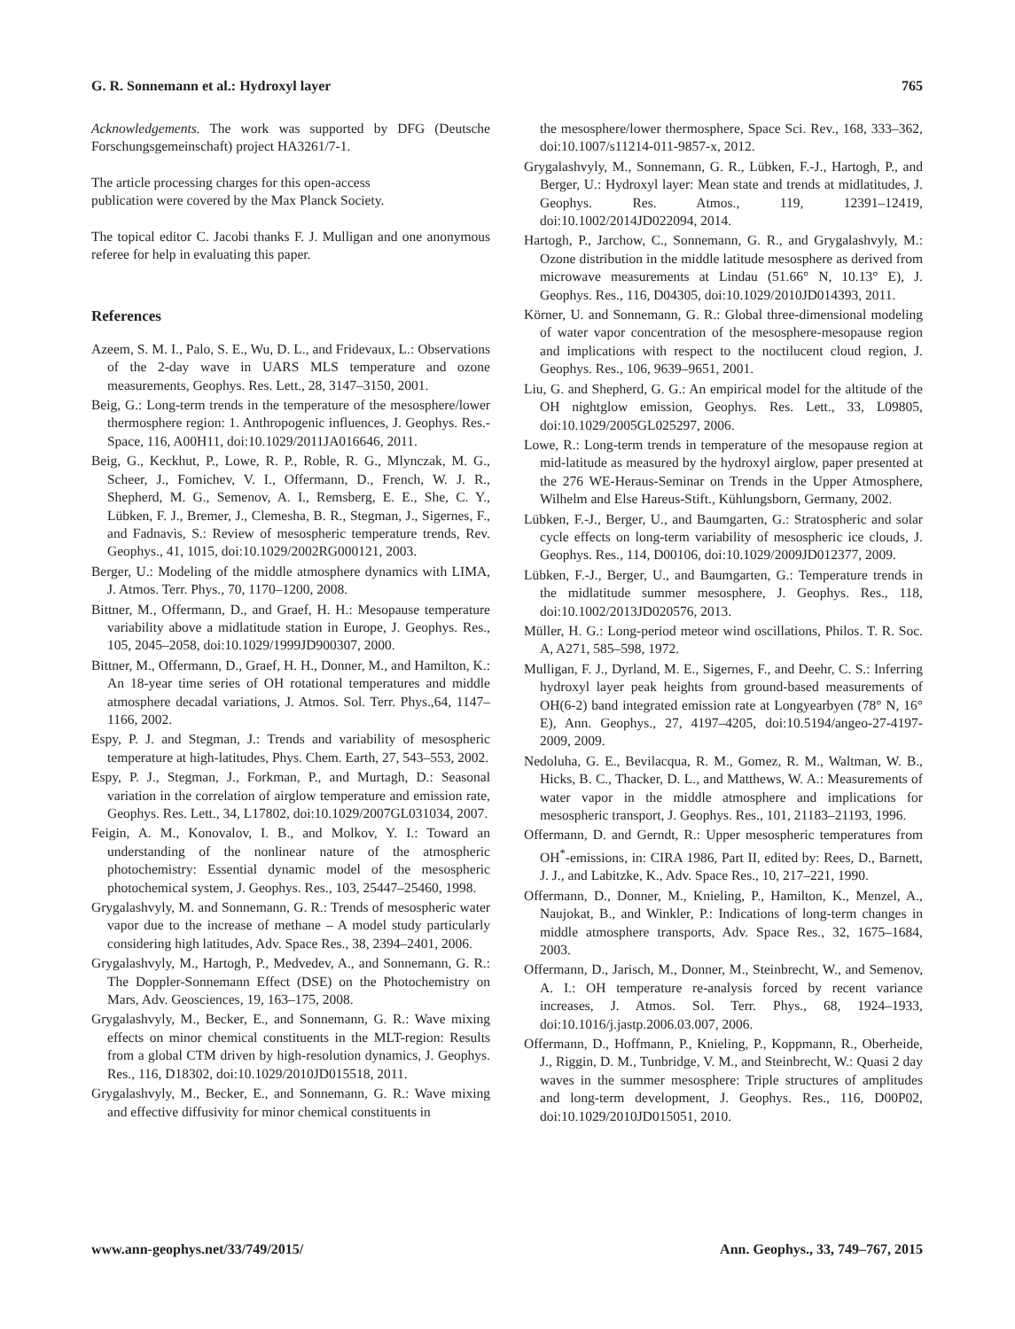G. R. Sonnemann et al.: Hydroxyl layer 765
Acknowledgements. The work was supported by DFG (Deutsche Forschungsgemeinschaft) project HA3261/7-1.
The article processing charges for this open-access
publication were covered by the Max Planck Society.
The topical editor C. Jacobi thanks F. J. Mulligan and one anonymous referee for help in evaluating this paper.
References
Azeem, S. M. I., Palo, S. E., Wu, D. L., and Fridevaux, L.: Observations of the 2-day wave in UARS MLS temperature and ozone measurements, Geophys. Res. Lett., 28, 3147–3150, 2001.
Beig, G.: Long-term trends in the temperature of the mesosphere/lower thermosphere region: 1. Anthropogenic influences, J. Geophys. Res.-Space, 116, A00H11, doi:10.1029/2011JA016646, 2011.
Beig, G., Keckhut, P., Lowe, R. P., Roble, R. G., Mlynczak, M. G., Scheer, J., Fomichev, V. I., Offermann, D., French, W. J. R., Shepherd, M. G., Semenov, A. I., Remsberg, E. E., She, C. Y., Lübken, F. J., Bremer, J., Clemesha, B. R., Stegman, J., Sigernes, F., and Fadnavis, S.: Review of mesospheric temperature trends, Rev. Geophys., 41, 1015, doi:10.1029/2002RG000121, 2003.
Berger, U.: Modeling of the middle atmosphere dynamics with LIMA, J. Atmos. Terr. Phys., 70, 1170–1200, 2008.
Bittner, M., Offermann, D., and Graef, H. H.: Mesopause temperature variability above a midlatitude station in Europe, J. Geophys. Res., 105, 2045–2058, doi:10.1029/1999JD900307, 2000.
Bittner, M., Offermann, D., Graef, H. H., Donner, M., and Hamilton, K.: An 18-year time series of OH rotational temperatures and middle atmosphere decadal variations, J. Atmos. Sol. Terr. Phys.,64, 1147–1166, 2002.
Espy, P. J. and Stegman, J.: Trends and variability of mesospheric temperature at high-latitudes, Phys. Chem. Earth, 27, 543–553, 2002.
Espy, P. J., Stegman, J., Forkman, P., and Murtagh, D.: Seasonal variation in the correlation of airglow temperature and emission rate, Geophys. Res. Lett., 34, L17802, doi:10.1029/2007GL031034, 2007.
Feigin, A. M., Konovalov, I. B., and Molkov, Y. I.: Toward an understanding of the nonlinear nature of the atmospheric photochemistry: Essential dynamic model of the mesospheric photochemical system, J. Geophys. Res., 103, 25447–25460, 1998.
Grygalashvyly, M. and Sonnemann, G. R.: Trends of mesospheric water vapor due to the increase of methane – A model study particularly considering high latitudes, Adv. Space Res., 38, 2394–2401, 2006.
Grygalashvyly, M., Hartogh, P., Medvedev, A., and Sonnemann, G. R.: The Doppler-Sonnemann Effect (DSE) on the Photochemistry on Mars, Adv. Geosciences, 19, 163–175, 2008.
Grygalashvyly, M., Becker, E., and Sonnemann, G. R.: Wave mixing effects on minor chemical constituents in the MLT-region: Results from a global CTM driven by high-resolution dynamics, J. Geophys. Res., 116, D18302, doi:10.1029/2010JD015518, 2011.
Grygalashvyly, M., Becker, E., and Sonnemann, G. R.: Wave mixing and effective diffusivity for minor chemical constituents in
the mesosphere/lower thermosphere, Space Sci. Rev., 168, 333–362, doi:10.1007/s11214-011-9857-x, 2012.
Grygalashvyly, M., Sonnemann, G. R., Lübken, F.-J., Hartogh, P., and Berger, U.: Hydroxyl layer: Mean state and trends at midlatitudes, J. Geophys. Res. Atmos., 119, 12391–12419, doi:10.1002/2014JD022094, 2014.
Hartogh, P., Jarchow, C., Sonnemann, G. R., and Grygalashvyly, M.: Ozone distribution in the middle latitude mesosphere as derived from microwave measurements at Lindau (51.66° N, 10.13° E), J. Geophys. Res., 116, D04305, doi:10.1029/2010JD014393, 2011.
Körner, U. and Sonnemann, G. R.: Global three-dimensional modeling of water vapor concentration of the mesosphere-mesopause region and implications with respect to the noctilucent cloud region, J. Geophys. Res., 106, 9639–9651, 2001.
Liu, G. and Shepherd, G. G.: An empirical model for the altitude of the OH nightglow emission, Geophys. Res. Lett., 33, L09805, doi:10.1029/2005GL025297, 2006.
Lowe, R.: Long-term trends in temperature of the mesopause region at mid-latitude as measured by the hydroxyl airglow, paper presented at the 276 WE-Heraus-Seminar on Trends in the Upper Atmosphere, Wilhelm and Else Hareus-Stift., Kühlungsborn, Germany, 2002.
Lübken, F.-J., Berger, U., and Baumgarten, G.: Stratospheric and solar cycle effects on long-term variability of mesospheric ice clouds, J. Geophys. Res., 114, D00106, doi:10.1029/2009JD012377, 2009.
Lübken, F.-J., Berger, U., and Baumgarten, G.: Temperature trends in the midlatitude summer mesosphere, J. Geophys. Res., 118, doi:10.1002/2013JD020576, 2013.
Müller, H. G.: Long-period meteor wind oscillations, Philos. T. R. Soc. A, A271, 585–598, 1972.
Mulligan, F. J., Dyrland, M. E., Sigernes, F., and Deehr, C. S.: Inferring hydroxyl layer peak heights from ground-based measurements of OH(6-2) band integrated emission rate at Longyearbyen (78° N, 16° E), Ann. Geophys., 27, 4197–4205, doi:10.5194/angeo-27-4197-2009, 2009.
Nedoluha, G. E., Bevilacqua, R. M., Gomez, R. M., Waltman, W. B., Hicks, B. C., Thacker, D. L., and Matthews, W. A.: Measurements of water vapor in the middle atmosphere and implications for mesospheric transport, J. Geophys. Res., 101, 21183–21193, 1996.
Offermann, D. and Gerndt, R.: Upper mesospheric temperatures from OH<sup>*</sup>-emissions, in: CIRA 1986, Part II, edited by: Rees, D., Barnett, J. J., and Labitzke, K., Adv. Space Res., 10, 217–221, 1990.
Offermann, D., Donner, M., Knieling, P., Hamilton, K., Menzel, A., Naujokat, B., and Winkler, P.: Indications of long-term changes in middle atmosphere transports, Adv. Space Res., 32, 1675–1684, 2003.
Offermann, D., Jarisch, M., Donner, M., Steinbrecht, W., and Semenov, A. I.: OH temperature re-analysis forced by recent variance increases, J. Atmos. Sol. Terr. Phys., 68, 1924–1933, doi:10.1016/j.jastp.2006.03.007, 2006.
Offermann, D., Hoffmann, P., Knieling, P., Koppmann, R., Oberheide, J., Riggin, D. M., Tunbridge, V. M., and Steinbrecht, W.: Quasi 2 day waves in the summer mesosphere: Triple structures of amplitudes and long-term development, J. Geophys. Res., 116, D00P02, doi:10.1029/2010JD015051, 2010.
www.ann-geophys.net/33/749/2015/ Ann. Geophys., 33, 749–767, 2015